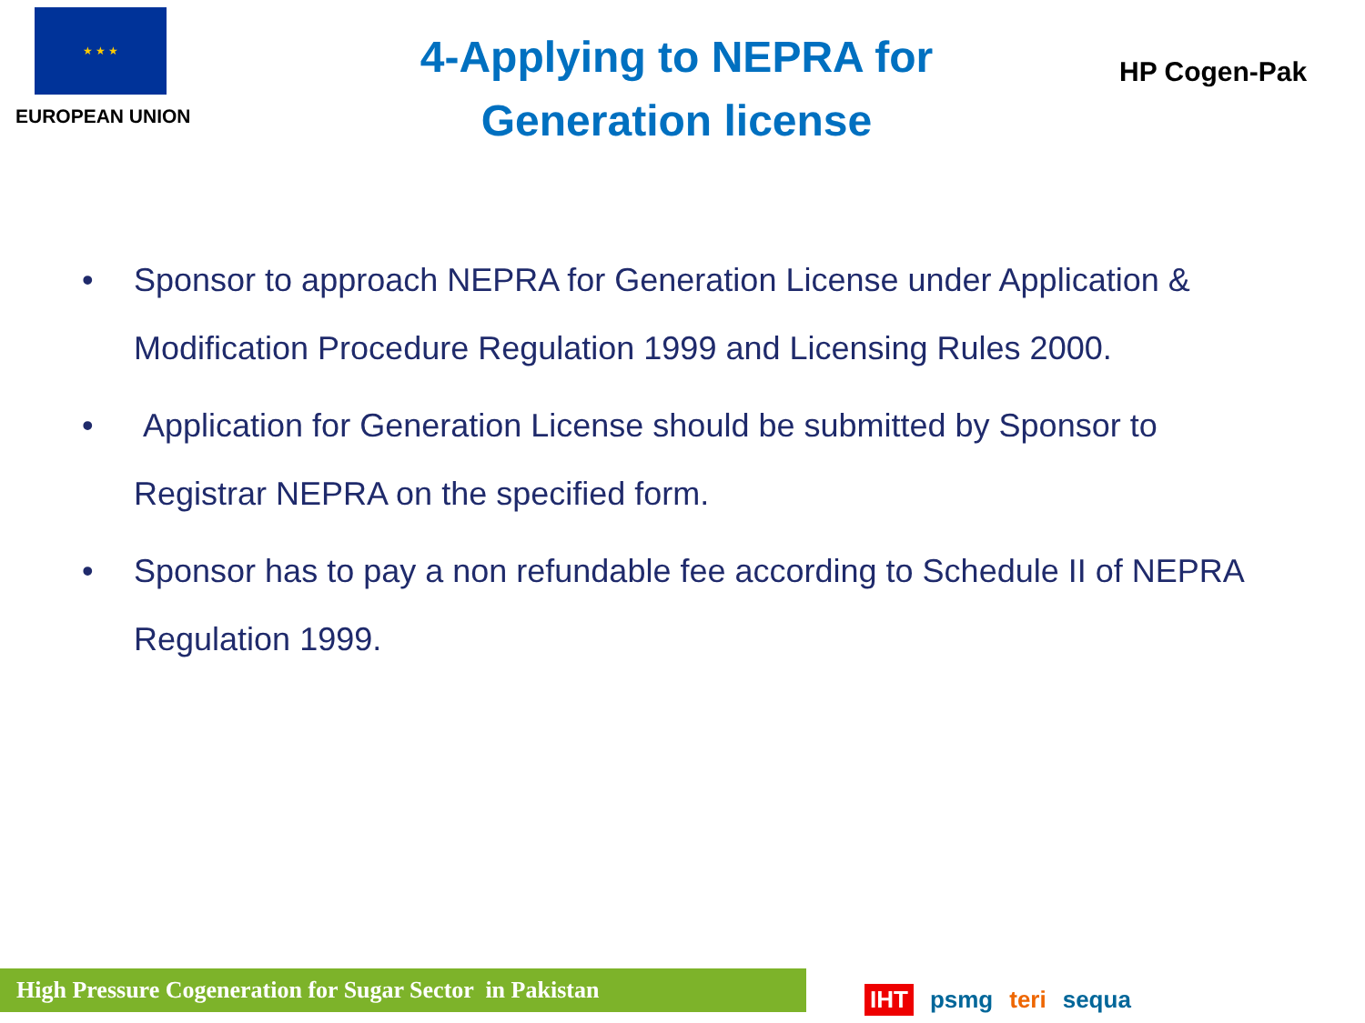★ ★ ★
EUROPEAN UNION
4-Applying to NEPRA for
Generation license
HP Cogen-Pak
• Sponsor to approach NEPRA for Generation License under Application & Modification Procedure Regulation 1999 and Licensing Rules 2000.
• Application for Generation License should be submitted by Sponsor to Registrar NEPRA on the specified form.
• Sponsor has to pay a non refundable fee according to Schedule II of NEPRA Regulation 1999.
High Pressure Cogeneration for Sugar Sector in Pakistan IHT psmg teri sequa